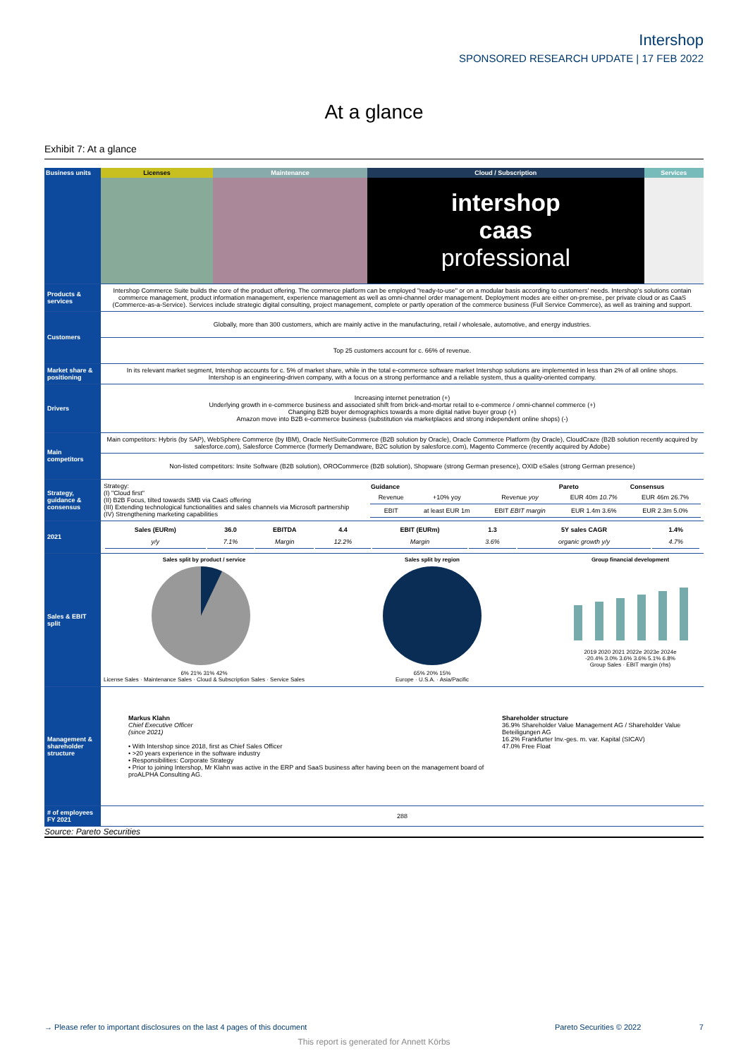Intershop
SPONSORED RESEARCH UPDATE | 17 FEB 2022
At a glance
Exhibit 7: At a glance
| Business units | Licenses | Maintenance | Cloud / Subscription | Services |
| --- | --- | --- | --- | --- |
| | | | intershop caas professional | |
| Products & services | Intershop Commerce Suite builds the core of the product offering. The commerce platform can be employed "ready-to-use" or on a modular basis according to customers' needs. Intershop's solutions contain commerce management, product information management, experience management as well as omni-channel order management. Deployment modes are either on-premise, per private cloud or as CaaS (Commerce-as-a-Service). Services include strategic digital consulting, project management, complete or partly operation of the commerce business (Full Service Commerce), as well as training and support. | | | |
| Customers | Globally, more than 300 customers, which are mainly active in the manufacturing, retail / wholesale, automotive, and energy industries. | | | |
| | Top 25 customers account for c. 66% of revenue. | | | |
| Market share & positioning | In its relevant market segment, Intershop accounts for c. 5% of market share, while in the total e-commerce software market Intershop solutions are implemented in less than 2% of all online shops. Intershop is an engineering-driven company, with a focus on a strong performance and a reliable system, thus a quality-oriented company. | | | |
| Drivers | Increasing internet penetration (+) Underlying growth in e-commerce business and associated shift from brick-and-mortar retail to e-commerce / omni-channel commerce (+) Changing B2B buyer demographics towards a more digital native buyer group (+) Amazon move into B2B e-commerce business (substitution via marketplaces and strong independent online shops) (-) | | | |
| Main competitors | Main competitors: Hybris (by SAP), WebSphere Commerce (by IBM), Oracle NetSuiteCommerce (B2B solution by Oracle), Oracle Commerce Platform (by Oracle), CloudCraze (B2B solution recently acquired by salesforce.com), Salesforce Commerce (formerly Demandware, B2C solution by salesforce.com), Magento Commerce (recently acquired by Adobe) | | | |
| | Non-listed competitors: Insite Software (B2B solution), OROCommerce (B2B solution), Shopware (strong German presence), OXID eSales (strong German presence) | | | |
| Strategy, guidance & consensus | Strategy: (I) "Cloud first" (II) B2B Focus, tilted towards SMB via CaaS offering (III) Extending technological functionalities and sales channels via Microsoft partnership (IV) Strengthening marketing capabilities | | / Guidance / / / Pareto / Consensus / / --- / --- / --- / --- / --- / / Revenue / +10% yoy / Revenue yoy / EUR 40m 10.7% / EUR 46m 26.7% / / EBIT / at least EUR 1m / EBIT EBIT margin / EUR 1.4m 3.6% / EUR 2.3m 5.0% / | |
| 2021 | / Sales (EURm) / 36.0 / EBITDA / 4.4 / EBIT (EURm) / 1.3 / 5Y sales CAGR / 1.4% / / --- / --- / --- / --- / --- / --- / --- / --- / / y/y / 7.1% / Margin / 12.2% / Margin / 3.6% / organic growth y/y / 4.7% / | | | |
| Sales & EBIT split | Sales split by product / service 6% 21% 31% 42% License Sales · Maintenance Sales · Cloud & Subscription Sales · Service Sales Sales split by region 65% 20% 15% Europe · U.S.A. · Asia/Pacific Group financial development 2019 2020 2021 2022e 2023e 2024e -20.4% 3.0% 3.6% 3.6% 5.1% 6.8% Group Sales · EBIT margin (rhs) | | | |
| Management & shareholder structure | Markus Klahn Chief Executive Officer (since 2021) • With Intershop since 2018, first as Chief Sales Officer • >20 years experience in the software industry • Responsibilities: Corporate Strategy • Prior to joining Intershop, Mr Klahn was active in the ERP and SaaS business after having been on the management board of proALPHA Consulting AG. Shareholder structure 36.9% Shareholder Value Management AG / Shareholder Value Beteiligungen AG 16.2% Frankfurter Inv.-ges. m. var. Kapital (SICAV) 47.0% Free Float | | | |
| # of employees FY 2021 | 288 | | | |
Source: Pareto Securities
→ Please refer to important disclosures on the last 4 pages of this document Pareto Securities © 2022 7
This report is generated for Annett Körbs